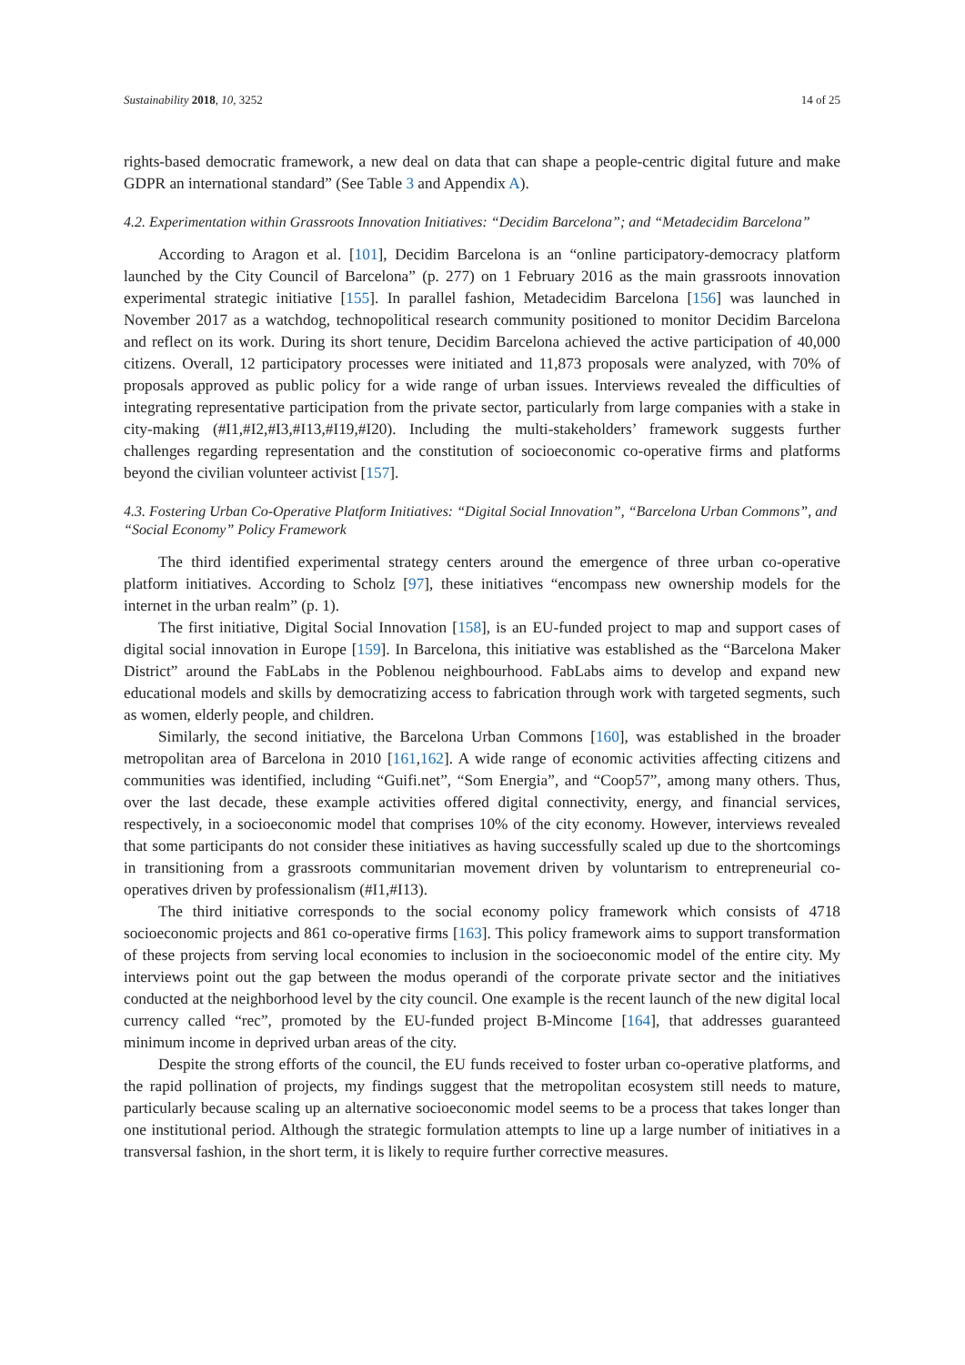Sustainability 2018, 10, 3252 14 of 25
rights-based democratic framework, a new deal on data that can shape a people-centric digital future and make GDPR an international standard” (See Table 3 and Appendix A).
4.2. Experimentation within Grassroots Innovation Initiatives: “Decidim Barcelona”; and “Metadecidim Barcelona”
According to Aragon et al. [101], Decidim Barcelona is an “online participatory-democracy platform launched by the City Council of Barcelona” (p. 277) on 1 February 2016 as the main grassroots innovation experimental strategic initiative [155]. In parallel fashion, Metadecidim Barcelona [156] was launched in November 2017 as a watchdog, technopolitical research community positioned to monitor Decidim Barcelona and reflect on its work. During its short tenure, Decidim Barcelona achieved the active participation of 40,000 citizens. Overall, 12 participatory processes were initiated and 11,873 proposals were analyzed, with 70% of proposals approved as public policy for a wide range of urban issues. Interviews revealed the difficulties of integrating representative participation from the private sector, particularly from large companies with a stake in city-making (#I1,#I2,#I3,#I13,#I19,#I20). Including the multi-stakeholders’ framework suggests further challenges regarding representation and the constitution of socioeconomic co-operative firms and platforms beyond the civilian volunteer activist [157].
4.3. Fostering Urban Co-Operative Platform Initiatives: “Digital Social Innovation”, “Barcelona Urban Commons”, and “Social Economy” Policy Framework
The third identified experimental strategy centers around the emergence of three urban co-operative platform initiatives. According to Scholz [97], these initiatives “encompass new ownership models for the internet in the urban realm” (p. 1).
The first initiative, Digital Social Innovation [158], is an EU-funded project to map and support cases of digital social innovation in Europe [159]. In Barcelona, this initiative was established as the “Barcelona Maker District” around the FabLabs in the Poblenou neighbourhood. FabLabs aims to develop and expand new educational models and skills by democratizing access to fabrication through work with targeted segments, such as women, elderly people, and children.
Similarly, the second initiative, the Barcelona Urban Commons [160], was established in the broader metropolitan area of Barcelona in 2010 [161,162]. A wide range of economic activities affecting citizens and communities was identified, including “Guifi.net”, “Som Energia”, and “Coop57”, among many others. Thus, over the last decade, these example activities offered digital connectivity, energy, and financial services, respectively, in a socioeconomic model that comprises 10% of the city economy. However, interviews revealed that some participants do not consider these initiatives as having successfully scaled up due to the shortcomings in transitioning from a grassroots communitarian movement driven by voluntarism to entrepreneurial co-operatives driven by professionalism (#I1,#I13).
The third initiative corresponds to the social economy policy framework which consists of 4718 socioeconomic projects and 861 co-operative firms [163]. This policy framework aims to support transformation of these projects from serving local economies to inclusion in the socioeconomic model of the entire city. My interviews point out the gap between the modus operandi of the corporate private sector and the initiatives conducted at the neighborhood level by the city council. One example is the recent launch of the new digital local currency called “rec”, promoted by the EU-funded project B-Mincome [164], that addresses guaranteed minimum income in deprived urban areas of the city.
Despite the strong efforts of the council, the EU funds received to foster urban co-operative platforms, and the rapid pollination of projects, my findings suggest that the metropolitan ecosystem still needs to mature, particularly because scaling up an alternative socioeconomic model seems to be a process that takes longer than one institutional period. Although the strategic formulation attempts to line up a large number of initiatives in a transversal fashion, in the short term, it is likely to require further corrective measures.